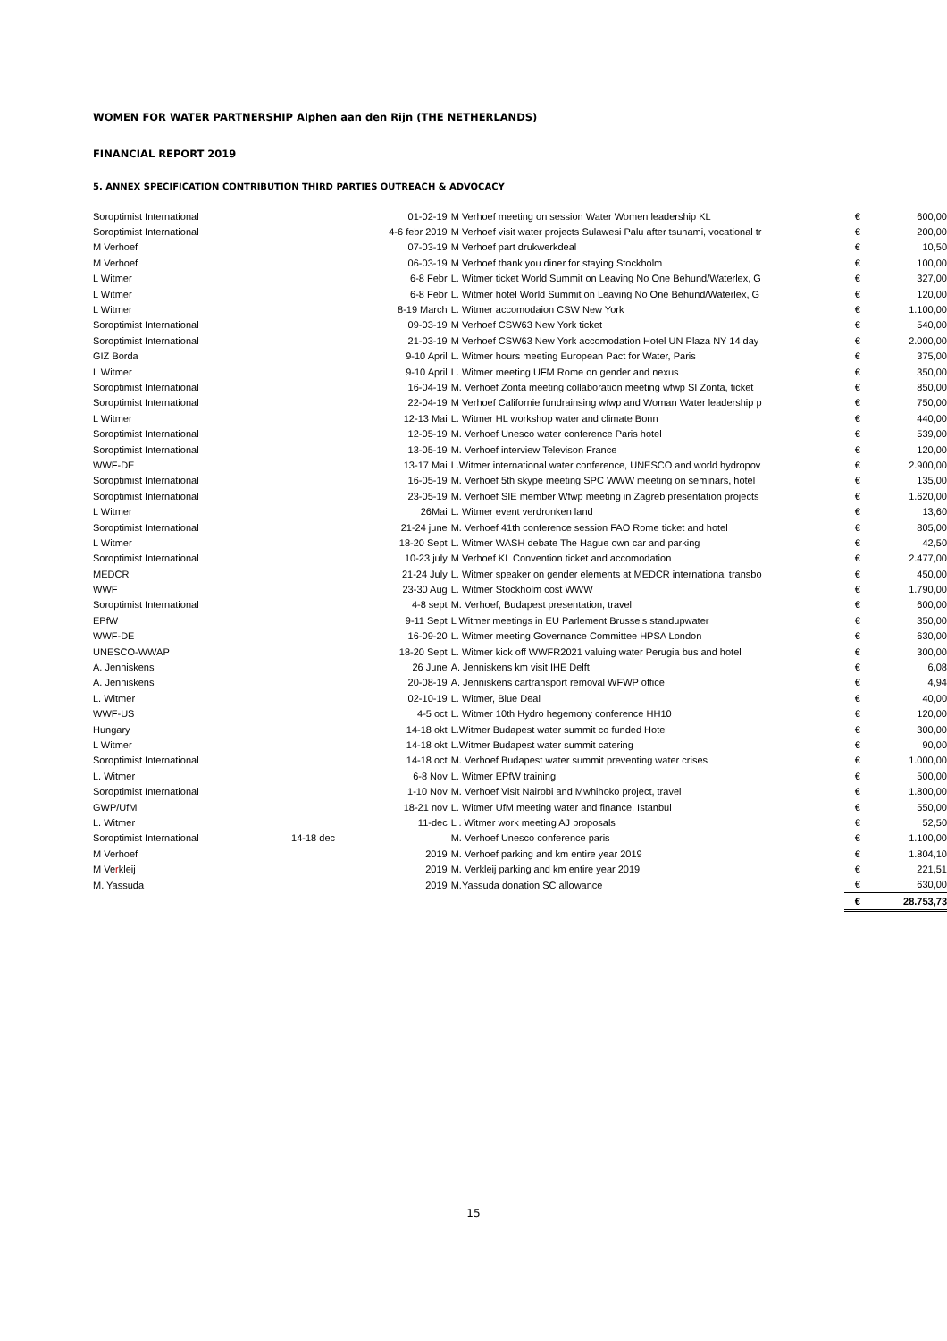WOMEN FOR WATER PARTNERSHIP Alphen aan den Rijn (THE NETHERLANDS)
FINANCIAL REPORT 2019
5. ANNEX SPECIFICATION CONTRIBUTION THIRD PARTIES OUTREACH & ADVOCACY
| Soroptimist International | | 01-02-19 | M Verhoef meeting on session Water Women leadership KL | € | 600,00 |
| Soroptimist International | | 4-6 febr 2019 | M Verhoef visit water projects Sulawesi Palu after tsunami, vocational tr | € | 200,00 |
| M Verhoef | | 07-03-19 | M Verhoef part drukwerkdeal | € | 10,50 |
| M Verhoef | | 06-03-19 | M Verhoef thank you diner for staying Stockholm | € | 100,00 |
| L Witmer | | 6-8 Febr | L. Witmer ticket World Summit on Leaving No One Behund/Waterlex, G | € | 327,00 |
| L Witmer | | 6-8 Febr | L. Witmer hotel World Summit on Leaving No One Behund/Waterlex, G | € | 120,00 |
| L Witmer | | 8-19 March | L. Witmer accomodaion CSW New York | € | 1.100,00 |
| Soroptimist International | | 09-03-19 | M Verhoef CSW63 New York ticket | € | 540,00 |
| Soroptimist International | | 21-03-19 | M Verhoef CSW63 New York accomodation Hotel UN Plaza NY 14 day | € | 2.000,00 |
| GIZ Borda | | 9-10 April | L. Witmer hours meeting European Pact for Water, Paris | € | 375,00 |
| L Witmer | | 9-10 April | L. Witmer meeting UFM Rome on gender and nexus | € | 350,00 |
| Soroptimist International | | 16-04-19 | M. Verhoef Zonta meeting collaboration meeting wfwp SI Zonta, ticket | € | 850,00 |
| Soroptimist International | | 22-04-19 | M Verhoef Californie fundrainsing wfwp and Woman Water leadership p | € | 750,00 |
| L Witmer | | 12-13 Mai | L. Witmer HL workshop water and climate Bonn | € | 440,00 |
| Soroptimist International | | 12-05-19 | M. Verhoef Unesco water conference Paris hotel | € | 539,00 |
| Soroptimist International | | 13-05-19 | M. Verhoef interview Televison France | € | 120,00 |
| WWF-DE | | 13-17 Mai | L.Witmer international water conference, UNESCO and world hydropov | € | 2.900,00 |
| Soroptimist International | | 16-05-19 | M. Verhoef 5th skype meeting SPC WWW meeting on seminars, hotel | € | 135,00 |
| Soroptimist International | | 23-05-19 | M. Verhoef SIE member Wfwp meeting in Zagreb presentation projects | € | 1.620,00 |
| L Witmer | | 26Mai | L. Witmer event verdronken land | € | 13,60 |
| Soroptimist International | | 21-24 june | M. Verhoef 41th conference session FAO Rome ticket and hotel | € | 805,00 |
| L Witmer | | 18-20 Sept | L. Witmer WASH debate The Hague own car and parking | € | 42,50 |
| Soroptimist International | | 10-23 july | M Verhoef KL Convention ticket and accomodation | € | 2.477,00 |
| MEDCR | | 21-24 July | L. Witmer speaker on gender elements at MEDCR international transbo | € | 450,00 |
| WWF | | 23-30 Aug | L. Witmer Stockholm cost WWW | € | 1.790,00 |
| Soroptimist International | | 4-8 sept | M. Verhoef, Budapest presentation, travel | € | 600,00 |
| EPfW | | 9-11 Sept | L Witmer meetings in EU Parlement Brussels standupwater | € | 350,00 |
| WWF-DE | | 16-09-20 | L. Witmer meeting Governance Committee HPSA London | € | 630,00 |
| UNESCO-WWAP | | 18-20 Sept | L. Witmer kick off WWFR2021 valuing water Perugia bus and hotel | € | 300,00 |
| A. Jenniskens | | 26 June | A. Jenniskens km visit IHE Delft | € | 6,08 |
| A. Jenniskens | | 20-08-19 | A. Jenniskens cartransport removal WFWP office | € | 4,94 |
| L. Witmer | | 02-10-19 | L. Witmer, Blue Deal | € | 40,00 |
| WWF-US | | 4-5 oct | L. Witmer 10th Hydro hegemony conference HH10 | € | 120,00 |
| Hungary | | 14-18 okt | L.Witmer Budapest water summit co funded Hotel | € | 300,00 |
| L Witmer | | 14-18 okt | L.Witmer Budapest water summit catering | € | 90,00 |
| Soroptimist International | | 14-18 oct | M. Verhoef Budapest water summit preventing water crises | € | 1.000,00 |
| L. Witmer | | 6-8 Nov | L. Witmer EPfW training | € | 500,00 |
| Soroptimist International | | 1-10 Nov | M. Verhoef Visit Nairobi and Mwhihoko project, travel | € | 1.800,00 |
| GWP/UfM | | 18-21 nov | L. Witmer UfM meeting water and finance, Istanbul | € | 550,00 |
| L. Witmer | | 11-dec | L . Witmer work meeting AJ proposals | € | 52,50 |
| Soroptimist International | 14-18 dec | | M. Verhoef Unesco conference paris | € | 1.100,00 |
| M Verhoef | | 2019 | M. Verhoef parking and km entire year 2019 | € | 1.804,10 |
| M Ve r kleij | | 2019 | M. Verkleij parking and km entire year 2019 | € | 221,51 |
| M. Yassuda | | 2019 | M.Yassuda donation SC allowance | € | 630,00 |
| | | | | € | 28.753,73 |
15